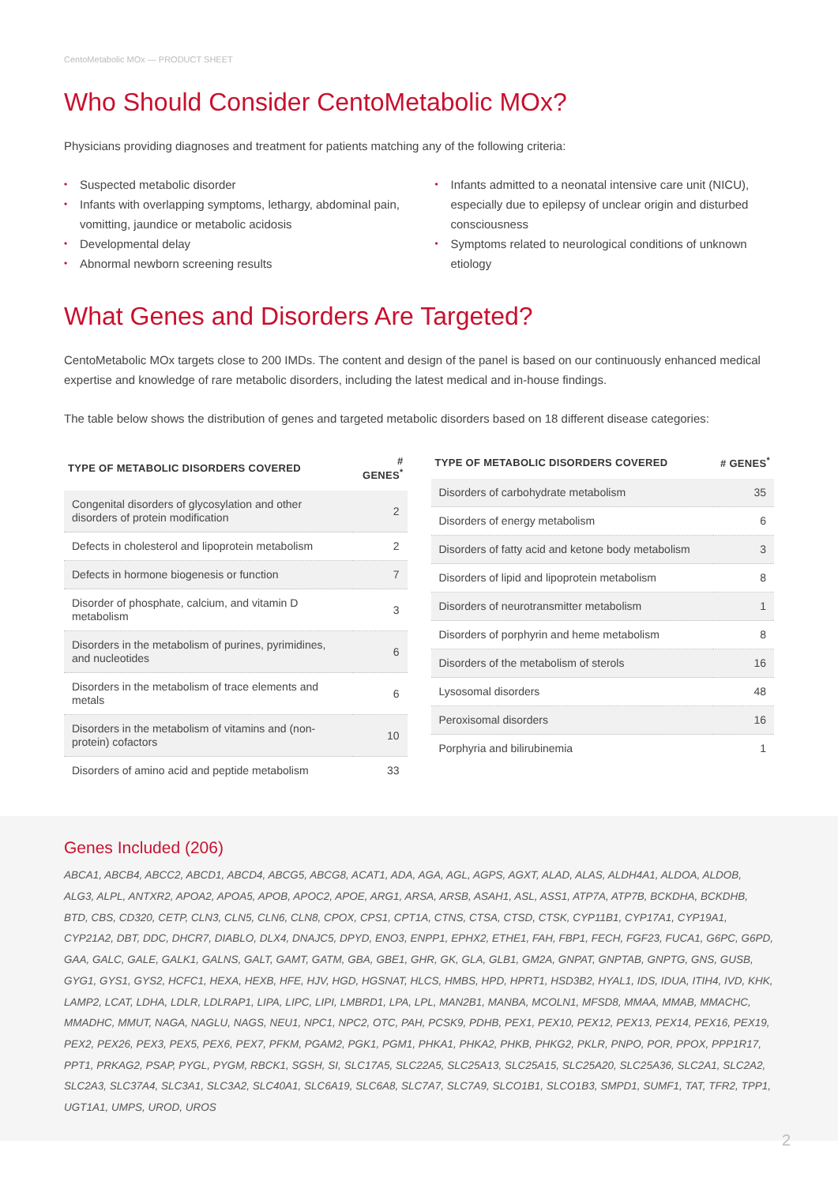CentoMetabolic MOx — PRODUCT SHEET
Who Should Consider CentoMetabolic MOx?
Physicians providing diagnoses and treatment for patients matching any of the following criteria:
• Suspected metabolic disorder
• Infants with overlapping symptoms, lethargy, abdominal pain, vomitting, jaundice or metabolic acidosis
• Developmental delay
• Abnormal newborn screening results
• Infants admitted to a neonatal intensive care unit (NICU), especially due to epilepsy of unclear origin and disturbed consciousness
• Symptoms related to neurological conditions of unknown etiology
What Genes and Disorders Are Targeted?
CentoMetabolic MOx targets close to 200 IMDs. The content and design of the panel is based on our continuously enhanced medical expertise and knowledge of rare metabolic disorders, including the latest medical and in-house findings.
The table below shows the distribution of genes and targeted metabolic disorders based on 18 different disease categories:
| TYPE OF METABOLIC DISORDERS COVERED | # GENES<sup>*</sup> |
| --- | --- |
| Congenital disorders of glycosylation and other disorders of protein modification | 2 |
| Defects in cholesterol and lipoprotein metabolism | 2 |
| Defects in hormone biogenesis or function | 7 |
| Disorder of phosphate, calcium, and vitamin D metabolism | 3 |
| Disorders in the metabolism of purines, pyrimidines, and nucleotides | 6 |
| Disorders in the metabolism of trace elements and metals | 6 |
| Disorders in the metabolism of vitamins and (non-protein) cofactors | 10 |
| Disorders of amino acid and peptide metabolism | 33 |
| TYPE OF METABOLIC DISORDERS COVERED | # GENES<sup>*</sup> |
| --- | --- |
| Disorders of carbohydrate metabolism | 35 |
| Disorders of energy metabolism | 6 |
| Disorders of fatty acid and ketone body metabolism | 3 |
| Disorders of lipid and lipoprotein metabolism | 8 |
| Disorders of neurotransmitter metabolism | 1 |
| Disorders of porphyrin and heme metabolism | 8 |
| Disorders of the metabolism of sterols | 16 |
| Lysosomal disorders | 48 |
| Peroxisomal disorders | 16 |
| Porphyria and bilirubinemia | 1 |
Genes Included (206)
ABCA1, ABCB4, ABCC2, ABCD1, ABCD4, ABCG5, ABCG8, ACAT1, ADA, AGA, AGL, AGPS, AGXT, ALAD, ALAS, ALDH4A1, ALDOA, ALDOB, ALG3, ALPL, ANTXR2, APOA2, APOA5, APOB, APOC2, APOE, ARG1, ARSA, ARSB, ASAH1, ASL, ASS1, ATP7A, ATP7B, BCKDHA, BCKDHB, BTD, CBS, CD320, CETP, CLN3, CLN5, CLN6, CLN8, CPOX, CPS1, CPT1A, CTNS, CTSA, CTSD, CTSK, CYP11B1, CYP17A1, CYP19A1, CYP21A2, DBT, DDC, DHCR7, DIABLO, DLX4, DNAJC5, DPYD, ENO3, ENPP1, EPHX2, ETHE1, FAH, FBP1, FECH, FGF23, FUCA1, G6PC, G6PD, GAA, GALC, GALE, GALK1, GALNS, GALT, GAMT, GATM, GBA, GBE1, GHR, GK, GLA, GLB1, GM2A, GNPAT, GNPTAB, GNPTG, GNS, GUSB, GYG1, GYS1, GYS2, HCFC1, HEXA, HEXB, HFE, HJV, HGD, HGSNAT, HLCS, HMBS, HPD, HPRT1, HSD3B2, HYAL1, IDS, IDUA, ITIH4, IVD, KHK, LAMP2, LCAT, LDHA, LDLR, LDLRAP1, LIPA, LIPC, LIPI, LMBRD1, LPA, LPL, MAN2B1, MANBA, MCOLN1, MFSD8, MMAA, MMAB, MMACHC, MMADHC, MMUT, NAGA, NAGLU, NAGS, NEU1, NPC1, NPC2, OTC, PAH, PCSK9, PDHB, PEX1, PEX10, PEX12, PEX13, PEX14, PEX16, PEX19, PEX2, PEX26, PEX3, PEX5, PEX6, PEX7, PFKM, PGAM2, PGK1, PGM1, PHKA1, PHKA2, PHKB, PHKG2, PKLR, PNPO, POR, PPOX, PPP1R17, PPT1, PRKAG2, PSAP, PYGL, PYGM, RBCK1, SGSH, SI, SLC17A5, SLC22A5, SLC25A13, SLC25A15, SLC25A20, SLC25A36, SLC2A1, SLC2A2, SLC2A3, SLC37A4, SLC3A1, SLC3A2, SLC40A1, SLC6A19, SLC6A8, SLC7A7, SLC7A9, SLCO1B1, SLCO1B3, SMPD1, SUMF1, TAT, TFR2, TPP1, UGT1A1, UMPS, UROD, UROS
2